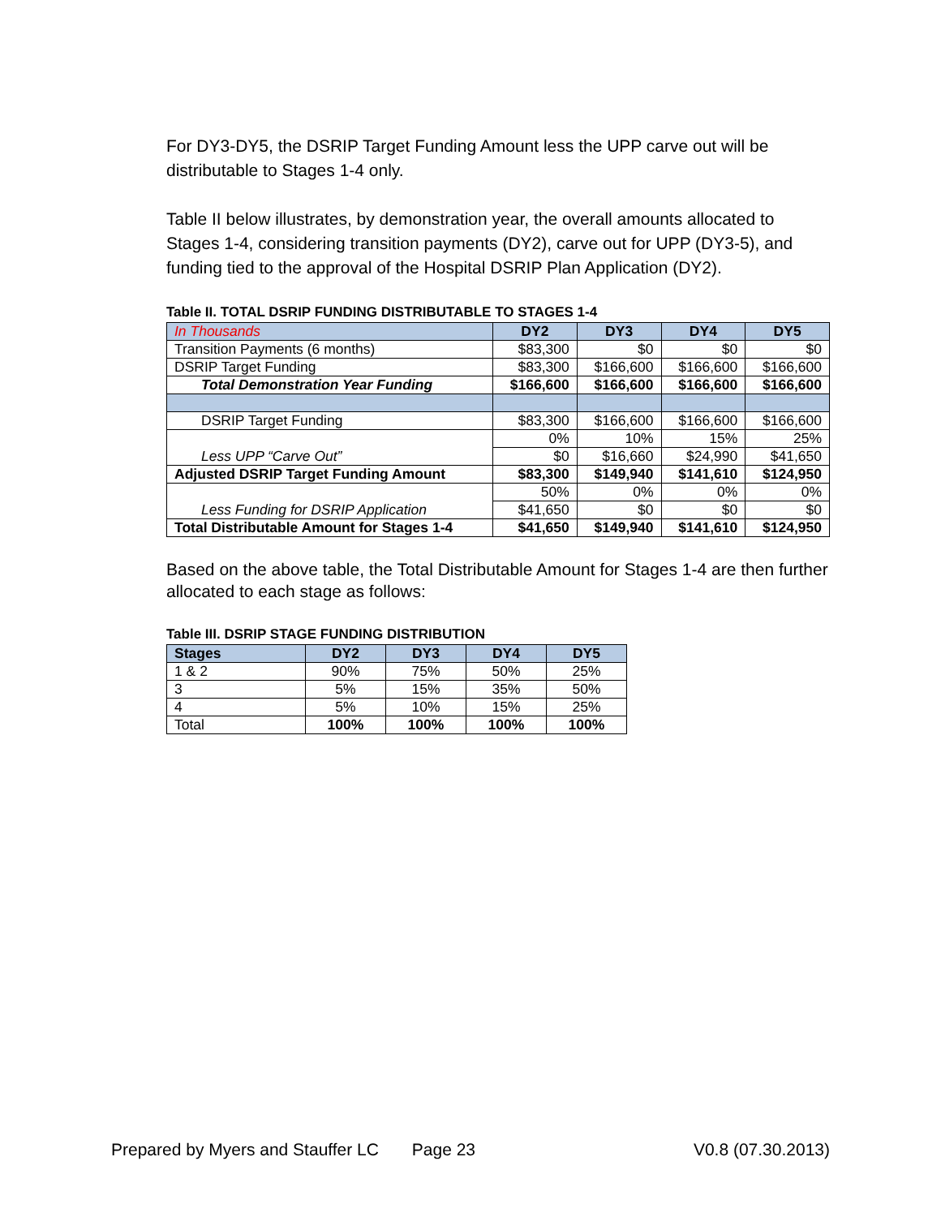For DY3-DY5, the DSRIP Target Funding Amount less the UPP carve out will be distributable to Stages 1-4 only.
Table II below illustrates, by demonstration year, the overall amounts allocated to Stages 1-4, considering transition payments (DY2), carve out for UPP (DY3-5), and funding tied to the approval of the Hospital DSRIP Plan Application (DY2).
Table II. TOTAL DSRIP FUNDING DISTRIBUTABLE TO STAGES 1-4
| In Thousands | DY2 | DY3 | DY4 | DY5 |
| --- | --- | --- | --- | --- |
| Transition Payments (6 months) | $83,300 | $0 | $0 | $0 |
| DSRIP Target Funding | $83,300 | $166,600 | $166,600 | $166,600 |
| Total Demonstration Year Funding | $166,600 | $166,600 | $166,600 | $166,600 |
| DSRIP Target Funding | $83,300 | $166,600 | $166,600 | $166,600 |
| Less UPP “Carve Out” | 0% | 10% | 15% | 25% |
| | $0 | $16,660 | $24,990 | $41,650 |
| Adjusted DSRIP Target Funding Amount | $83,300 | $149,940 | $141,610 | $124,950 |
| Less Funding for DSRIP Application | 50% | 0% | 0% | 0% |
| | $41,650 | $0 | $0 | $0 |
| Total Distributable Amount for Stages 1-4 | $41,650 | $149,940 | $141,610 | $124,950 |
Based on the above table, the Total Distributable Amount for Stages 1-4 are then further allocated to each stage as follows:
Table III. DSRIP STAGE FUNDING DISTRIBUTION
| Stages | DY2 | DY3 | DY4 | DY5 |
| --- | --- | --- | --- | --- |
| 1 & 2 | 90% | 75% | 50% | 25% |
| 3 | 5% | 15% | 35% | 50% |
| 4 | 5% | 10% | 15% | 25% |
| Total | 100% | 100% | 100% | 100% |
Prepared by Myers and Stauffer LC Page 23 V0.8 (07.30.2013)